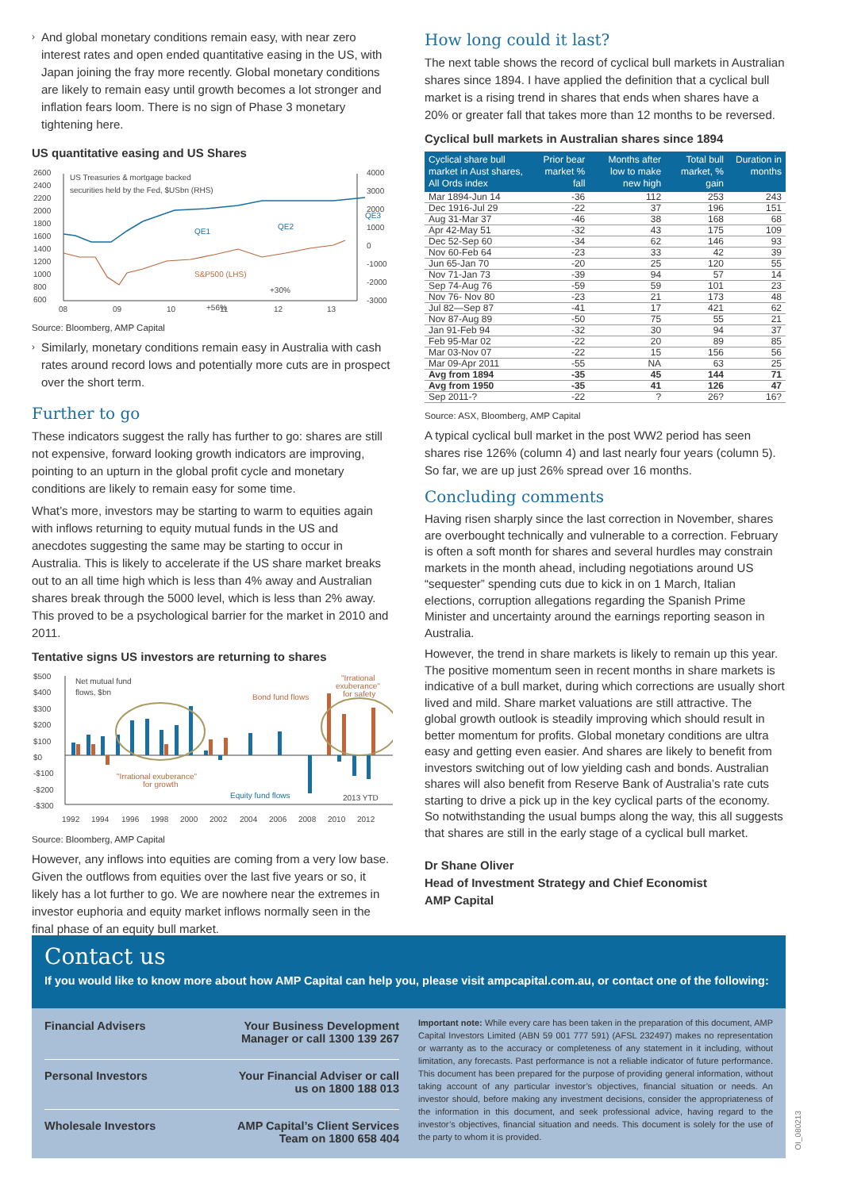›
And global monetary conditions remain easy, with near zero interest rates and open ended quantitative easing in the US, with Japan joining the fray more recently. Global monetary conditions are likely to remain easy until growth becomes a lot stronger and inflation fears loom. There is no sign of Phase 3 monetary tightening here.
US quantitative easing and US Shares
2600
2400
2200
2000
1800
1600
1400
1200
1000
800
600
4000
3000
2000
1000
0
-1000
-2000
-3000
08
09
10
11
12
13
US Treasuries & mortgage backed
securities held by the Fed, $USbn (RHS)
QE1
QE2
QE3
S&P500 (LHS)
+30%
+56%
Source: Bloomberg, AMP Capital
›
Similarly, monetary conditions remain easy in Australia with cash rates around record lows and potentially more cuts are in prospect over the short term.
Further to go
These indicators suggest the rally has further to go: shares are still not expensive, forward looking growth indicators are improving, pointing to an upturn in the global profit cycle and monetary conditions are likely to remain easy for some time.
What’s more, investors may be starting to warm to equities again with inflows returning to equity mutual funds in the US and anecdotes suggesting the same may be starting to occur in Australia. This is likely to accelerate if the US share market breaks out to an all time high which is less than 4% away and Australian shares break through the 5000 level, which is less than 2% away. This proved to be a psychological barrier for the market in 2010 and 2011.
Tentative signs US investors are returning to shares
$500
$400
$300
$200
$100
$0
-$100
-$200
-$300
1992
1994
1996
1998
2000
2002
2004
2006
2008
2010
2012
Net mutual fund
flows, $bn
Bond fund flows
"Irrational
exuberance"
for safety
"Irrational exuberance"
for growth
Equity fund flows
2013 YTD
Source: Bloomberg, AMP Capital
However, any inflows into equities are coming from a very low base. Given the outflows from equities over the last five years or so, it likely has a lot further to go. We are nowhere near the extremes in investor euphoria and equity market inflows normally seen in the final phase of an equity bull market.
How long could it last?
The next table shows the record of cyclical bull markets in Australian shares since 1894. I have applied the definition that a cyclical bull market is a rising trend in shares that ends when shares have a 20% or greater fall that takes more than 12 months to be reversed.
Cyclical bull markets in Australian shares since 1894
| Cyclical share bull market in Aust shares, All Ords index | Prior bear market % fall | Months after low to make new high | Total bull market, % gain | Duration in months |
| --- | --- | --- | --- | --- |
| Mar 1894-Jun 14 | -36 | 112 | 253 | 243 |
| Dec 1916-Jul 29 | -22 | 37 | 196 | 151 |
| Aug 31-Mar 37 | -46 | 38 | 168 | 68 |
| Apr 42-May 51 | -32 | 43 | 175 | 109 |
| Dec 52-Sep 60 | -34 | 62 | 146 | 93 |
| Nov 60-Feb 64 | -23 | 33 | 42 | 39 |
| Jun 65-Jan 70 | -20 | 25 | 120 | 55 |
| Nov 71-Jan 73 | -39 | 94 | 57 | 14 |
| Sep 74-Aug 76 | -59 | 59 | 101 | 23 |
| Nov 76- Nov 80 | -23 | 21 | 173 | 48 |
| Jul 82—Sep 87 | -41 | 17 | 421 | 62 |
| Nov 87-Aug 89 | -50 | 75 | 55 | 21 |
| Jan 91-Feb 94 | -32 | 30 | 94 | 37 |
| Feb 95-Mar 02 | -22 | 20 | 89 | 85 |
| Mar 03-Nov 07 | -22 | 15 | 156 | 56 |
| Mar 09-Apr 2011 | -55 | NA | 63 | 25 |
| Avg from 1894 | -35 | 45 | 144 | 71 |
| Avg from 1950 | -35 | 41 | 126 | 47 |
| Sep 2011-? | -22 | ? | 26? | 16? |
Source: ASX, Bloomberg, AMP Capital
A typical cyclical bull market in the post WW2 period has seen shares rise 126% (column 4) and last nearly four years (column 5). So far, we are up just 26% spread over 16 months.
Concluding comments
Having risen sharply since the last correction in November, shares are overbought technically and vulnerable to a correction. February is often a soft month for shares and several hurdles may constrain markets in the month ahead, including negotiations around US “sequester” spending cuts due to kick in on 1 March, Italian elections, corruption allegations regarding the Spanish Prime Minister and uncertainty around the earnings reporting season in Australia.
However, the trend in share markets is likely to remain up this year. The positive momentum seen in recent months in share markets is indicative of a bull market, during which corrections are usually short lived and mild. Share market valuations are still attractive. The global growth outlook is steadily improving which should result in better momentum for profits. Global monetary conditions are ultra easy and getting even easier. And shares are likely to benefit from investors switching out of low yielding cash and bonds. Australian shares will also benefit from Reserve Bank of Australia’s rate cuts starting to drive a pick up in the key cyclical parts of the economy. So notwithstanding the usual bumps along the way, this all suggests that shares are still in the early stage of a cyclical bull market.
Dr Shane Oliver
Head of Investment Strategy and Chief Economist
AMP Capital
Contact us
If you would like to know more about how AMP Capital can help you, please visit ampcapital.com.au, or contact one of the following:
Financial Advisers Your Business Development
Manager or call 1300 139 267
Personal Investors Your Financial Adviser or call
us on 1800 188 013
Wholesale Investors AMP Capital’s Client Services
Team on 1800 658 404
Important note: While every care has been taken in the preparation of this document, AMP Capital Investors Limited (ABN 59 001 777 591) (AFSL 232497) makes no representation or warranty as to the accuracy or completeness of any statement in it including, without limitation, any forecasts. Past performance is not a reliable indicator of future performance. This document has been prepared for the purpose of providing general information, without taking account of any particular investor’s objectives, financial situation or needs. An investor should, before making any investment decisions, consider the appropriateness of the information in this document, and seek professional advice, having regard to the investor’s objectives, financial situation and needs. This document is solely for the use of the party to whom it is provided.
OI_080213